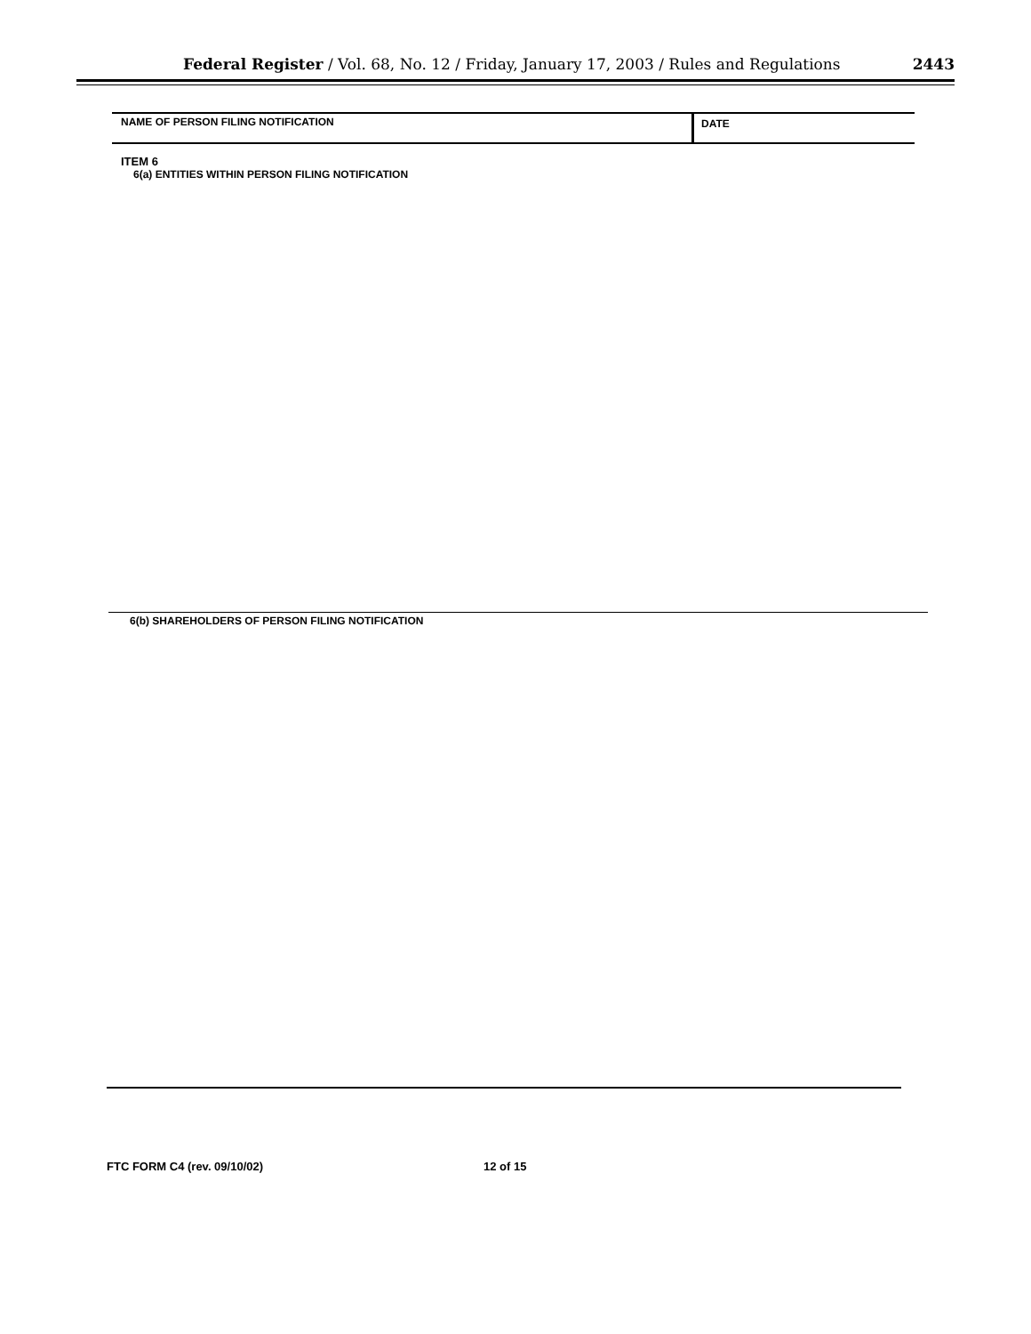Federal Register / Vol. 68, No. 12 / Friday, January 17, 2003 / Rules and Regulations 2443
NAME OF PERSON FILING NOTIFICATION
DATE
ITEM 6
6(a) ENTITIES WITHIN PERSON FILING NOTIFICATION
6(b) SHAREHOLDERS OF PERSON FILING NOTIFICATION
FTC FORM C4 (rev. 09/10/02) 12 of 15